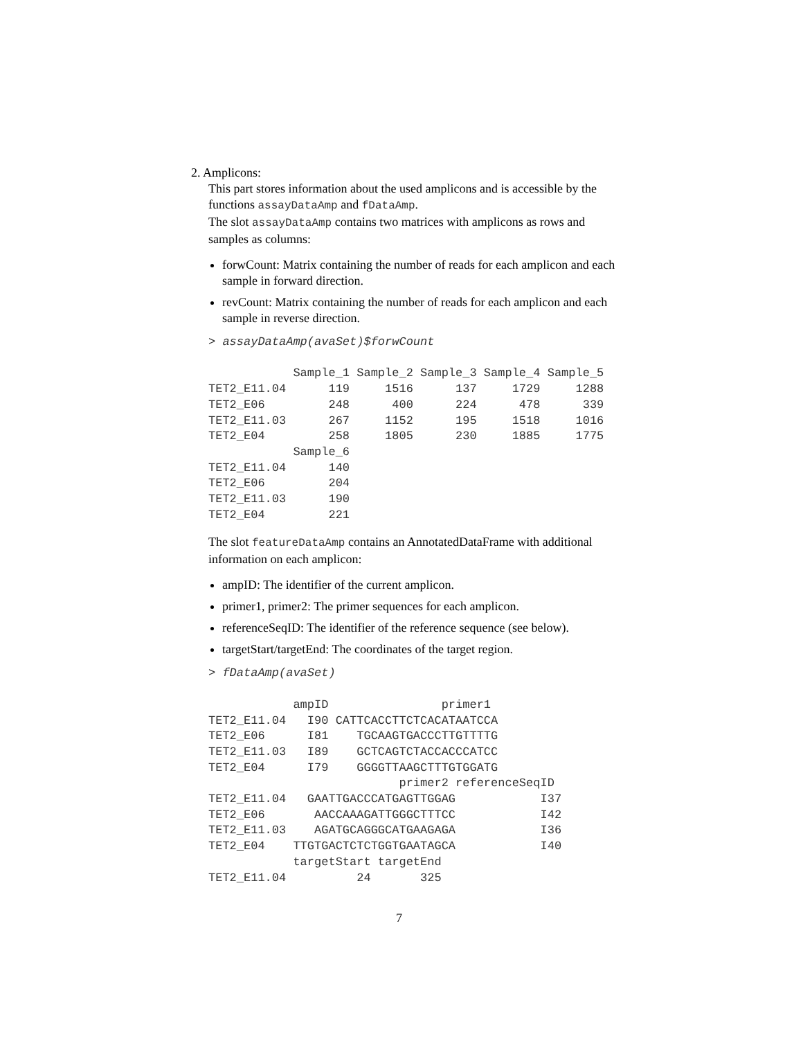2. Amplicons:
This part stores information about the used amplicons and is accessible by the functions assayDataAmp and fDataAmp.
The slot assayDataAmp contains two matrices with amplicons as rows and samples as columns:
forwCount: Matrix containing the number of reads for each amplicon and each sample in forward direction.
revCount: Matrix containing the number of reads for each amplicon and each sample in reverse direction.
> assayDataAmp(avaSet)$forwCount

            Sample_1 Sample_2 Sample_3 Sample_4 Sample_5
TET2_E11.04      119     1516      137     1729     1288
TET2_E06         248      400      224      478      339
TET2_E11.03      267     1152      195     1518     1016
TET2_E04         258     1805      230     1885     1775
            Sample_6
TET2_E11.04      140
TET2_E06         204
TET2_E11.03      190
TET2_E04         221
The slot featureDataAmp contains an AnnotatedDataFrame with additional information on each amplicon:
ampID: The identifier of the current amplicon.
primer1, primer2: The primer sequences for each amplicon.
referenceSeqID: The identifier of the reference sequence (see below).
targetStart/targetEnd: The coordinates of the target region.
> fDataAmp(avaSet)

            ampID                primer1
TET2_E11.04   I90 CATTCACCTTCTCACATAATCCA
TET2_E06      I81    TGCAAGTGACCCTTGTTTTG
TET2_E11.03   I89    GCTCAGTCTACCACCCATCC
TET2_E04      I79    GGGGTTAAGCTTTGTGGATG
                           primer2 referenceSeqID
TET2_E11.04   GAATTGACCCATGAGTTGGAG            I37
TET2_E06       AACCAAAGATTGGGCTTTCC            I42
TET2_E11.03    AGATGCAGGGCATGAAGAGA            I36
TET2_E04    TTGTGACTCTCTGGTGAATAGCA            I40
            targetStart targetEnd
TET2_E11.04          24       325
7